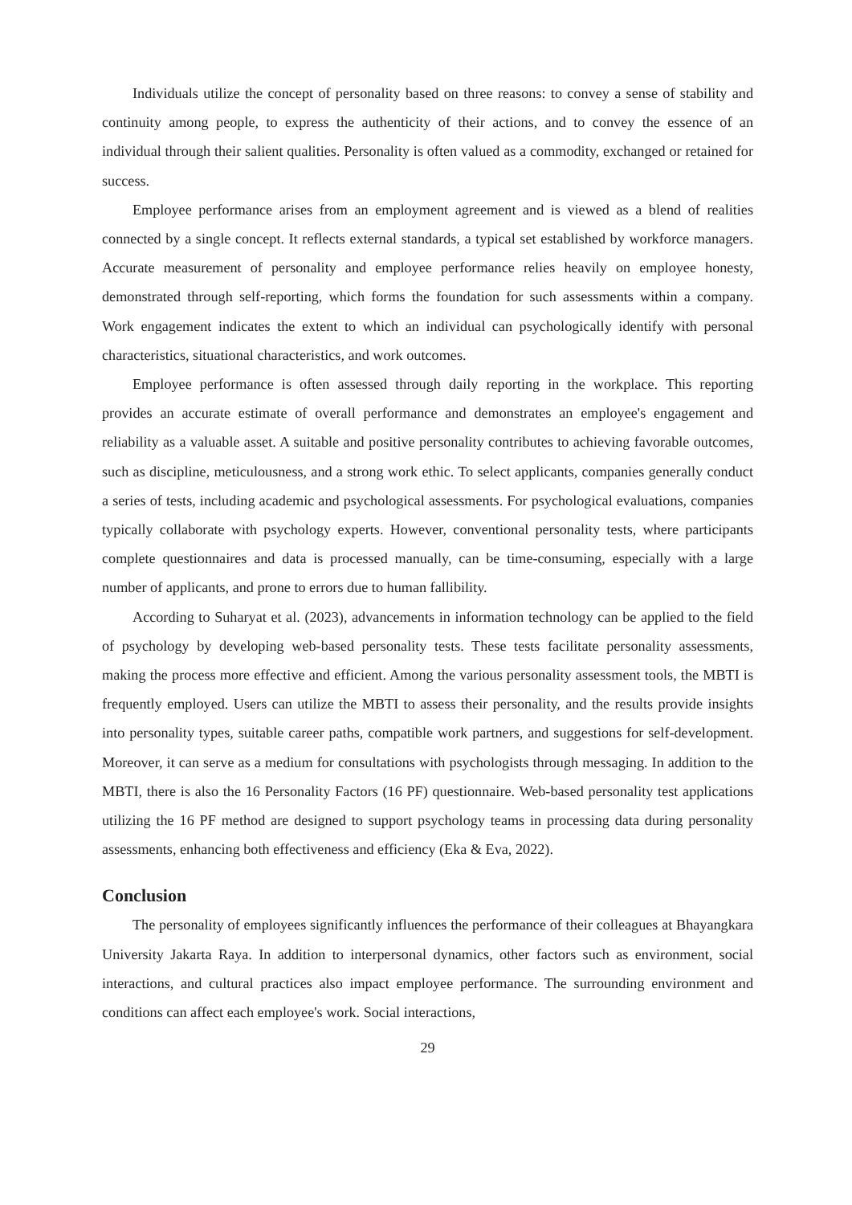Individuals utilize the concept of personality based on three reasons: to convey a sense of stability and continuity among people, to express the authenticity of their actions, and to convey the essence of an individual through their salient qualities. Personality is often valued as a commodity, exchanged or retained for success.
Employee performance arises from an employment agreement and is viewed as a blend of realities connected by a single concept. It reflects external standards, a typical set established by workforce managers. Accurate measurement of personality and employee performance relies heavily on employee honesty, demonstrated through self-reporting, which forms the foundation for such assessments within a company. Work engagement indicates the extent to which an individual can psychologically identify with personal characteristics, situational characteristics, and work outcomes.
Employee performance is often assessed through daily reporting in the workplace. This reporting provides an accurate estimate of overall performance and demonstrates an employee's engagement and reliability as a valuable asset. A suitable and positive personality contributes to achieving favorable outcomes, such as discipline, meticulousness, and a strong work ethic. To select applicants, companies generally conduct a series of tests, including academic and psychological assessments. For psychological evaluations, companies typically collaborate with psychology experts. However, conventional personality tests, where participants complete questionnaires and data is processed manually, can be time-consuming, especially with a large number of applicants, and prone to errors due to human fallibility.
According to Suharyat et al. (2023), advancements in information technology can be applied to the field of psychology by developing web-based personality tests. These tests facilitate personality assessments, making the process more effective and efficient. Among the various personality assessment tools, the MBTI is frequently employed. Users can utilize the MBTI to assess their personality, and the results provide insights into personality types, suitable career paths, compatible work partners, and suggestions for self-development. Moreover, it can serve as a medium for consultations with psychologists through messaging. In addition to the MBTI, there is also the 16 Personality Factors (16 PF) questionnaire. Web-based personality test applications utilizing the 16 PF method are designed to support psychology teams in processing data during personality assessments, enhancing both effectiveness and efficiency (Eka & Eva, 2022).
Conclusion
The personality of employees significantly influences the performance of their colleagues at Bhayangkara University Jakarta Raya. In addition to interpersonal dynamics, other factors such as environment, social interactions, and cultural practices also impact employee performance. The surrounding environment and conditions can affect each employee's work. Social interactions,
29